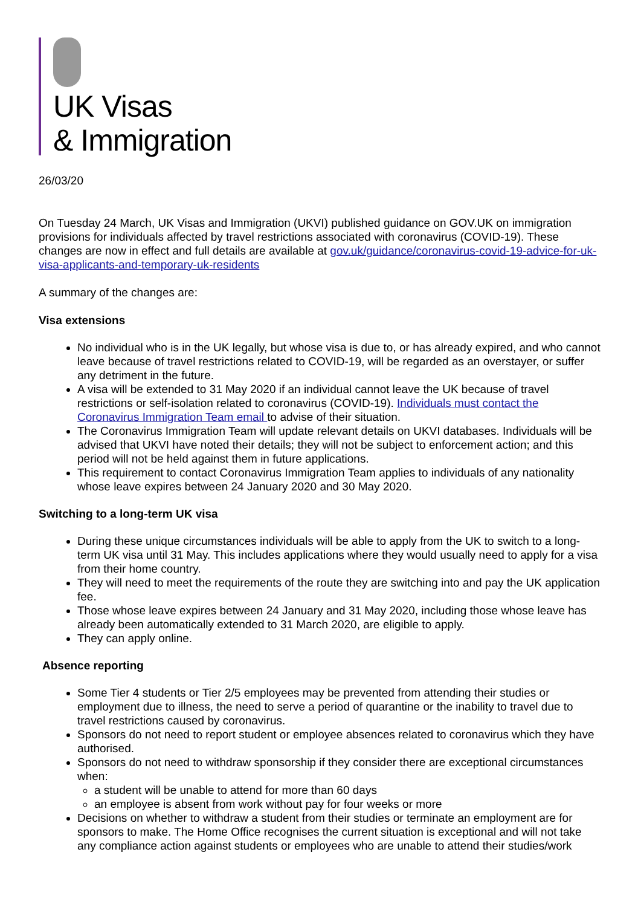UK Visas
& Immigration
26/03/20
On Tuesday 24 March, UK Visas and Immigration (UKVI) published guidance on GOV.UK on immigration provisions for individuals affected by travel restrictions associated with coronavirus (COVID-19). These changes are now in effect and full details are available at gov.uk/guidance/coronavirus-covid-19-advice-for-uk-visa-applicants-and-temporary-uk-residents
A summary of the changes are:
Visa extensions
No individual who is in the UK legally, but whose visa is due to, or has already expired, and who cannot leave because of travel restrictions related to COVID-19, will be regarded as an overstayer, or suffer any detriment in the future.
A visa will be extended to 31 May 2020 if an individual cannot leave the UK because of travel restrictions or self-isolation related to coronavirus (COVID-19). Individuals must contact the Coronavirus Immigration Team email to advise of their situation.
The Coronavirus Immigration Team will update relevant details on UKVI databases. Individuals will be advised that UKVI have noted their details; they will not be subject to enforcement action; and this period will not be held against them in future applications.
This requirement to contact Coronavirus Immigration Team applies to individuals of any nationality whose leave expires between 24 January 2020 and 30 May 2020.
Switching to a long-term UK visa
During these unique circumstances individuals will be able to apply from the UK to switch to a long-term UK visa until 31 May. This includes applications where they would usually need to apply for a visa from their home country.
They will need to meet the requirements of the route they are switching into and pay the UK application fee.
Those whose leave expires between 24 January and 31 May 2020, including those whose leave has already been automatically extended to 31 March 2020, are eligible to apply.
They can apply online.
Absence reporting
Some Tier 4 students or Tier 2/5 employees may be prevented from attending their studies or employment due to illness, the need to serve a period of quarantine or the inability to travel due to travel restrictions caused by coronavirus.
Sponsors do not need to report student or employee absences related to coronavirus which they have authorised.
Sponsors do not need to withdraw sponsorship if they consider there are exceptional circumstances when:
a student will be unable to attend for more than 60 days
an employee is absent from work without pay for four weeks or more
Decisions on whether to withdraw a student from their studies or terminate an employment are for sponsors to make. The Home Office recognises the current situation is exceptional and will not take any compliance action against students or employees who are unable to attend their studies/work